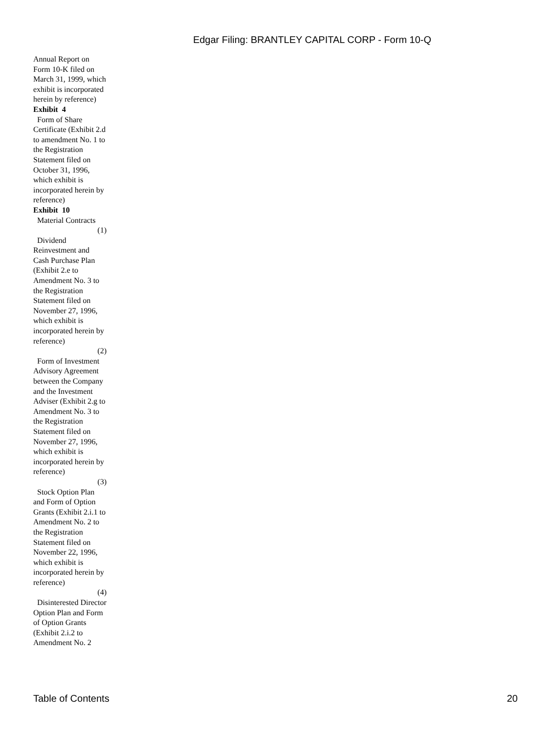Edgar Filing: BRANTLEY CAPITAL CORP - Form 10-Q
Annual Report on Form 10-K filed on March 31, 1999, which exhibit is incorporated herein by reference)
Exhibit 4
Form of Share Certificate (Exhibit 2.d to amendment No. 1 to the Registration Statement filed on October 31, 1996, which exhibit is incorporated herein by reference)
Exhibit 10
Material Contracts
(1)
Dividend Reinvestment and Cash Purchase Plan (Exhibit 2.e to Amendment No. 3 to the Registration Statement filed on November 27, 1996, which exhibit is incorporated herein by reference)
(2)
Form of Investment Advisory Agreement between the Company and the Investment Adviser (Exhibit 2.g to Amendment No. 3 to the Registration Statement filed on November 27, 1996, which exhibit is incorporated herein by reference)
(3)
Stock Option Plan and Form of Option Grants (Exhibit 2.i.1 to Amendment No. 2 to the Registration Statement filed on November 22, 1996, which exhibit is incorporated herein by reference)
(4)
Disinterested Director Option Plan and Form of Option Grants (Exhibit 2.i.2 to Amendment No. 2
Table of Contents 20